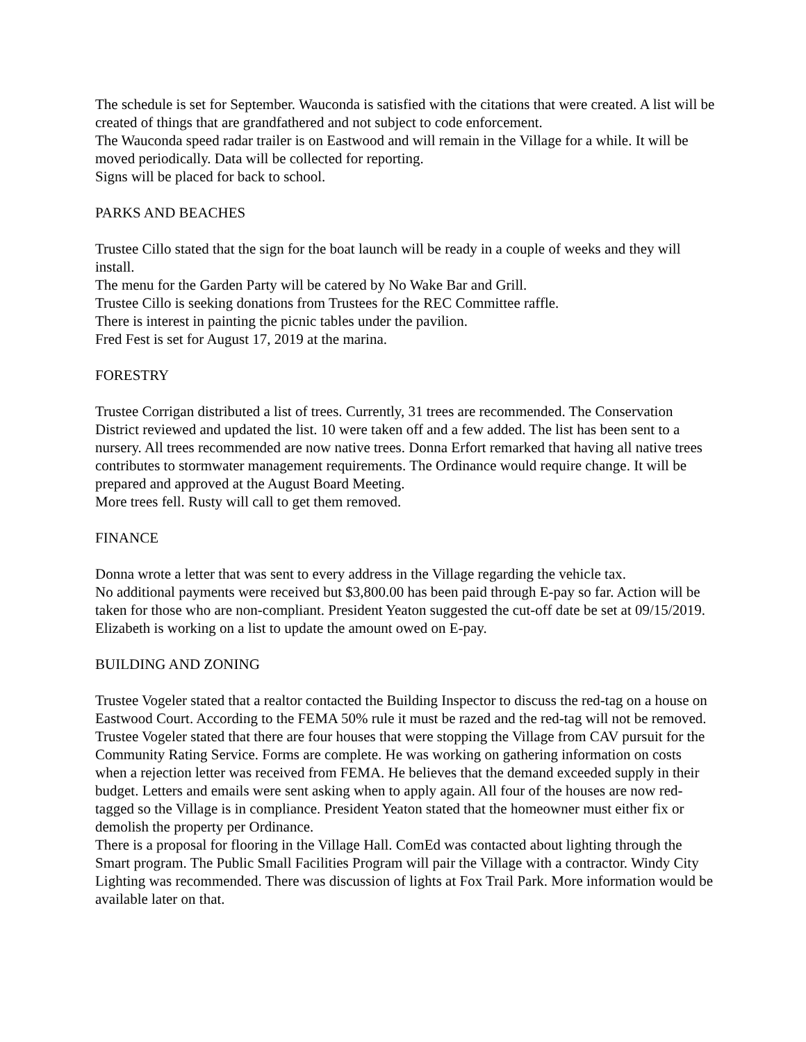The schedule is set for September. Wauconda is satisfied with the citations that were created. A list will be created of things that are grandfathered and not subject to code enforcement.
The Wauconda speed radar trailer is on Eastwood and will remain in the Village for a while. It will be moved periodically. Data will be collected for reporting.
Signs will be placed for back to school.
PARKS AND BEACHES
Trustee Cillo stated that the sign for the boat launch will be ready in a couple of weeks and they will install.
The menu for the Garden Party will be catered by No Wake Bar and Grill.
Trustee Cillo is seeking donations from Trustees for the REC Committee raffle.
There is interest in painting the picnic tables under the pavilion.
Fred Fest is set for August 17, 2019 at the marina.
FORESTRY
Trustee Corrigan distributed a list of trees. Currently, 31 trees are recommended. The Conservation District reviewed and updated the list. 10 were taken off and a few added. The list has been sent to a nursery. All trees recommended are now native trees. Donna Erfort remarked that having all native trees contributes to stormwater management requirements. The Ordinance would require change. It will be prepared and approved at the August Board Meeting.
More trees fell. Rusty will call to get them removed.
FINANCE
Donna wrote a letter that was sent to every address in the Village regarding the vehicle tax.
No additional payments were received but $3,800.00 has been paid through E-pay so far. Action will be taken for those who are non-compliant. President Yeaton suggested the cut-off date be set at 09/15/2019. Elizabeth is working on a list to update the amount owed on E-pay.
BUILDING AND ZONING
Trustee Vogeler stated that a realtor contacted the Building Inspector to discuss the red-tag on a house on Eastwood Court. According to the FEMA 50% rule it must be razed and the red-tag will not be removed.
Trustee Vogeler stated that there are four houses that were stopping the Village from CAV pursuit for the Community Rating Service. Forms are complete. He was working on gathering information on costs when a rejection letter was received from FEMA. He believes that the demand exceeded supply in their budget. Letters and emails were sent asking when to apply again. All four of the houses are now red-tagged so the Village is in compliance. President Yeaton stated that the homeowner must either fix or demolish the property per Ordinance.
There is a proposal for flooring in the Village Hall. ComEd was contacted about lighting through the Smart program. The Public Small Facilities Program will pair the Village with a contractor. Windy City Lighting was recommended. There was discussion of lights at Fox Trail Park. More information would be available later on that.